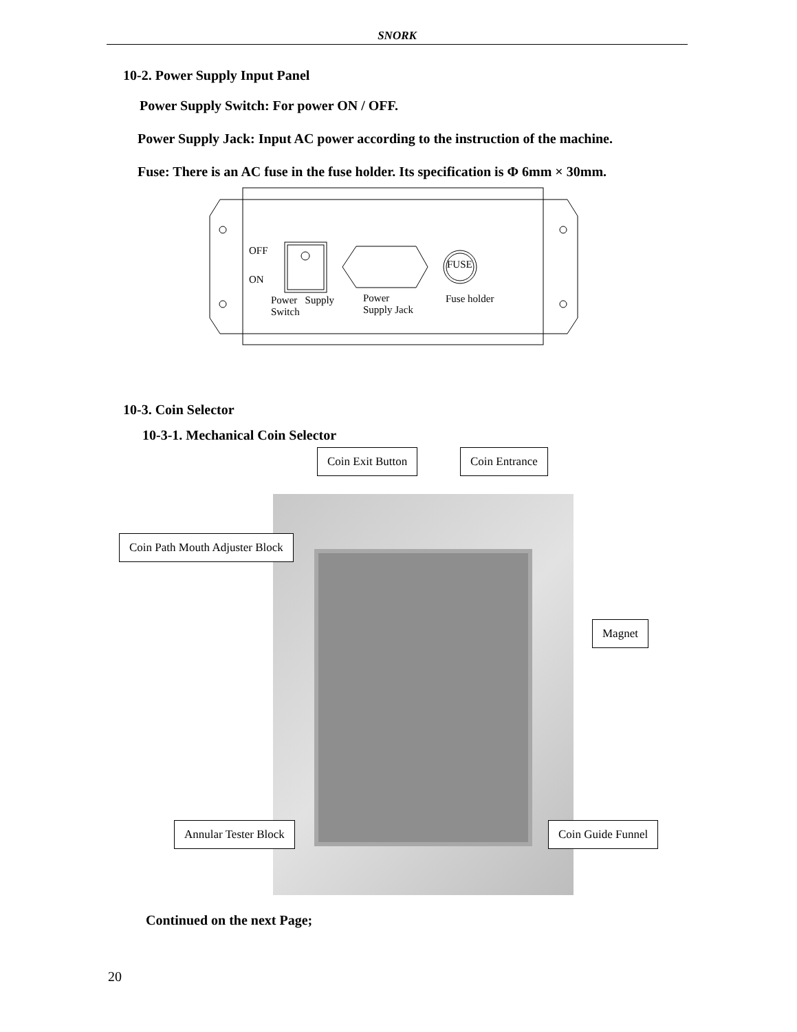SNORK
10-2. Power Supply Input Panel
Power Supply Switch: For power ON / OFF.
Power Supply Jack: Input AC power according to the instruction of the machine.
Fuse: There is an AC fuse in the fuse holder. Its specification is Φ 6mm × 30mm.
OFF
ON
FUSE
Power Supply
Switch
Power
Supply Jack
Fuse holder
10-3. Coin Selector
10-3-1. Mechanical Coin Selector
Coin Exit Button Coin Entrance
Coin Path Mouth Adjuster Block
Magnet
Annular Tester Block Coin Guide Funnel
Continued on the next Page;
20